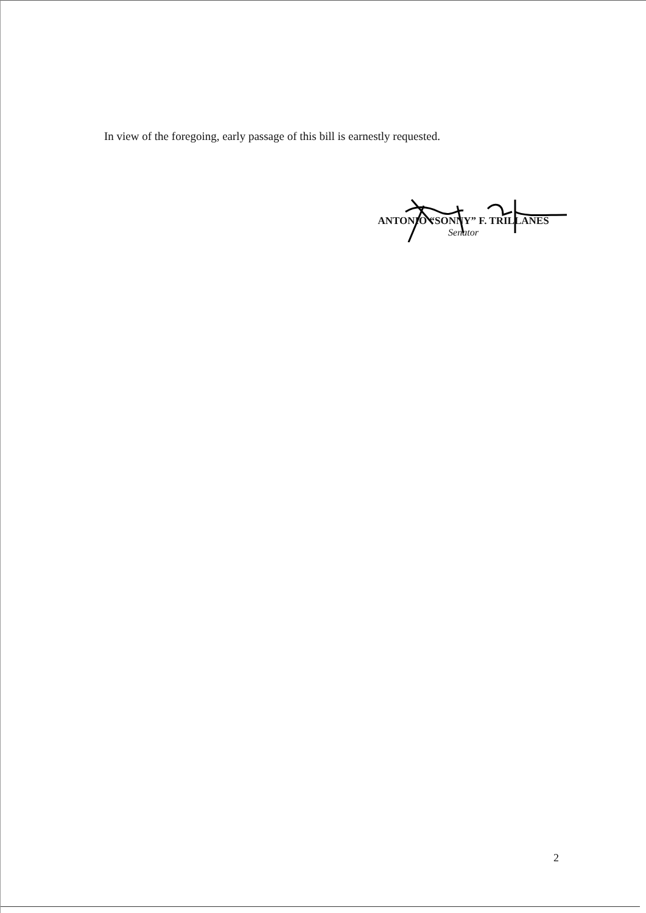In view of the foregoing, early passage of this bill is earnestly requested.
ANTONIO “SONNY” F. TRILLANES
Senator
2